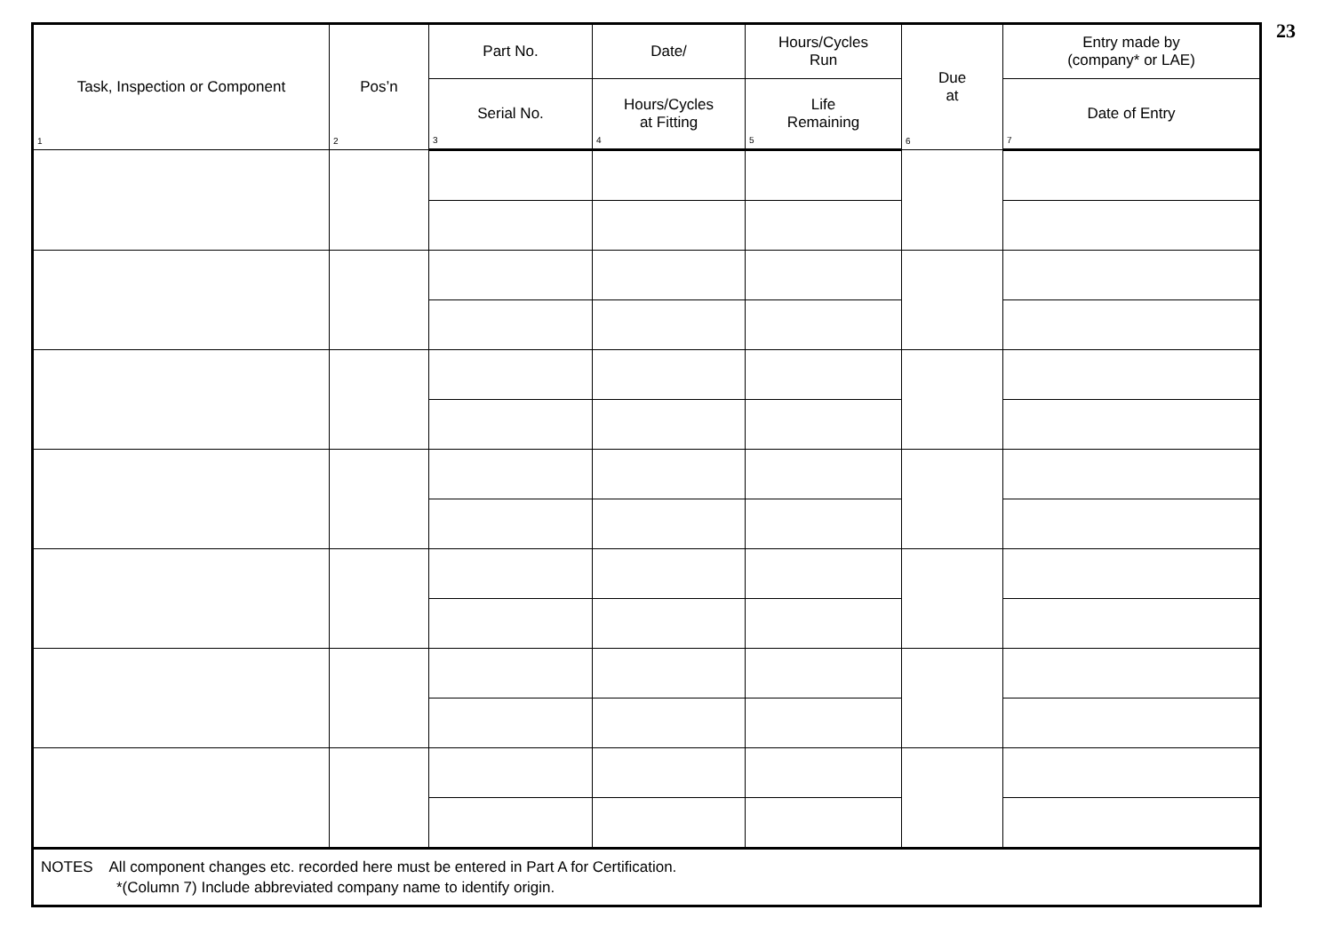23
| Task, Inspection or Component 1 | Pos’n 2 | Part No. | Date/ | Hours/Cycles Run | Due at 6 | Entry made by (company* or LAE) |
| --- | --- | --- | --- | --- | --- | --- |
| | | Serial No. 3 | Hours/Cycles at Fitting 4 | Life Remaining 5 | | Date of Entry 7 |
| NOTES All component changes etc. recorded here must be entered in Part A for Certification. *(Column 7) Include abbreviated company name to identify origin. | | | | | | |